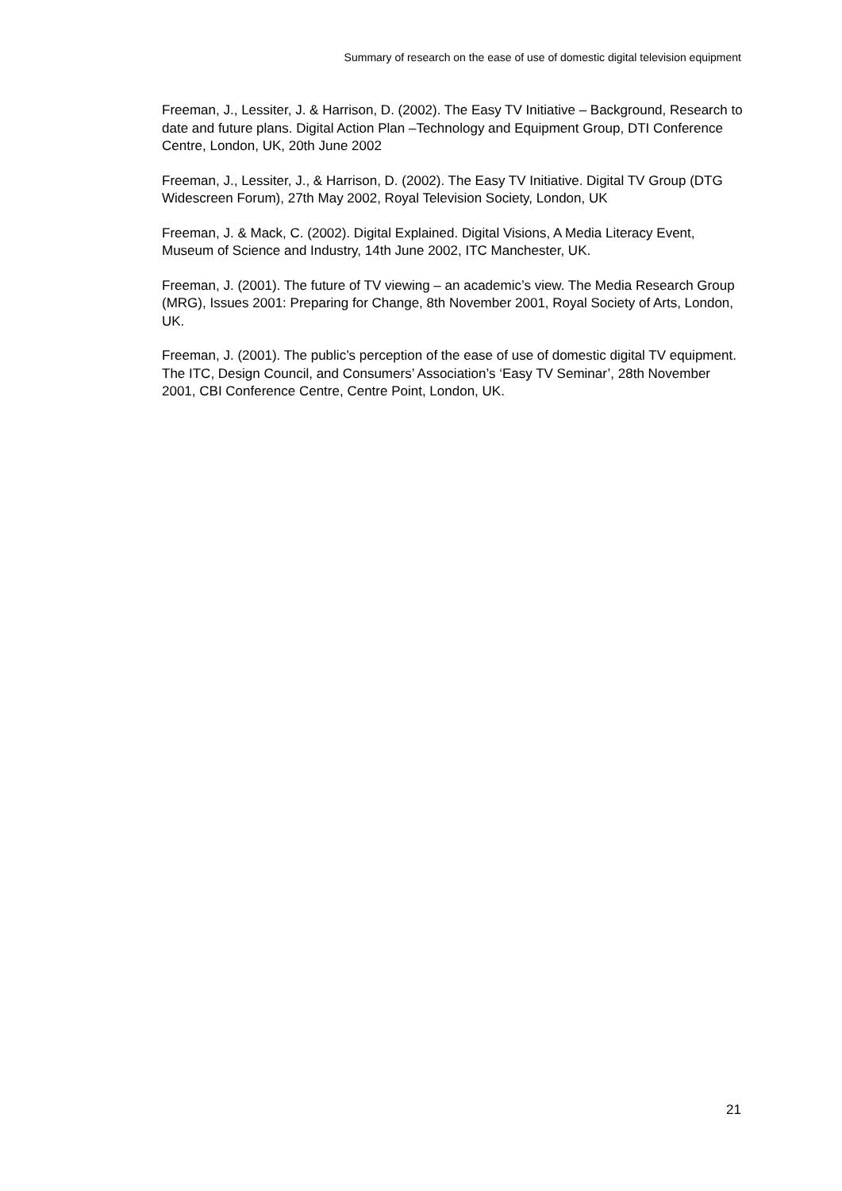Summary of research on the ease of use of domestic digital television equipment
Freeman, J., Lessiter, J. & Harrison, D. (2002). The Easy TV Initiative – Background, Research to date and future plans. Digital Action Plan –Technology and Equipment Group, DTI Conference Centre, London, UK, 20th June 2002
Freeman, J., Lessiter, J., & Harrison, D. (2002). The Easy TV Initiative. Digital TV Group (DTG Widescreen Forum), 27th May 2002, Royal Television Society, London, UK
Freeman, J. & Mack, C. (2002). Digital Explained. Digital Visions, A Media Literacy Event, Museum of Science and Industry, 14th June 2002, ITC Manchester, UK.
Freeman, J. (2001). The future of TV viewing – an academic’s view. The Media Research Group (MRG), Issues 2001: Preparing for Change, 8th November 2001, Royal Society of Arts, London, UK.
Freeman, J. (2001). The public’s perception of the ease of use of domestic digital TV equipment. The ITC, Design Council, and Consumers’ Association’s ‘Easy TV Seminar’, 28th November 2001, CBI Conference Centre, Centre Point, London, UK.
21